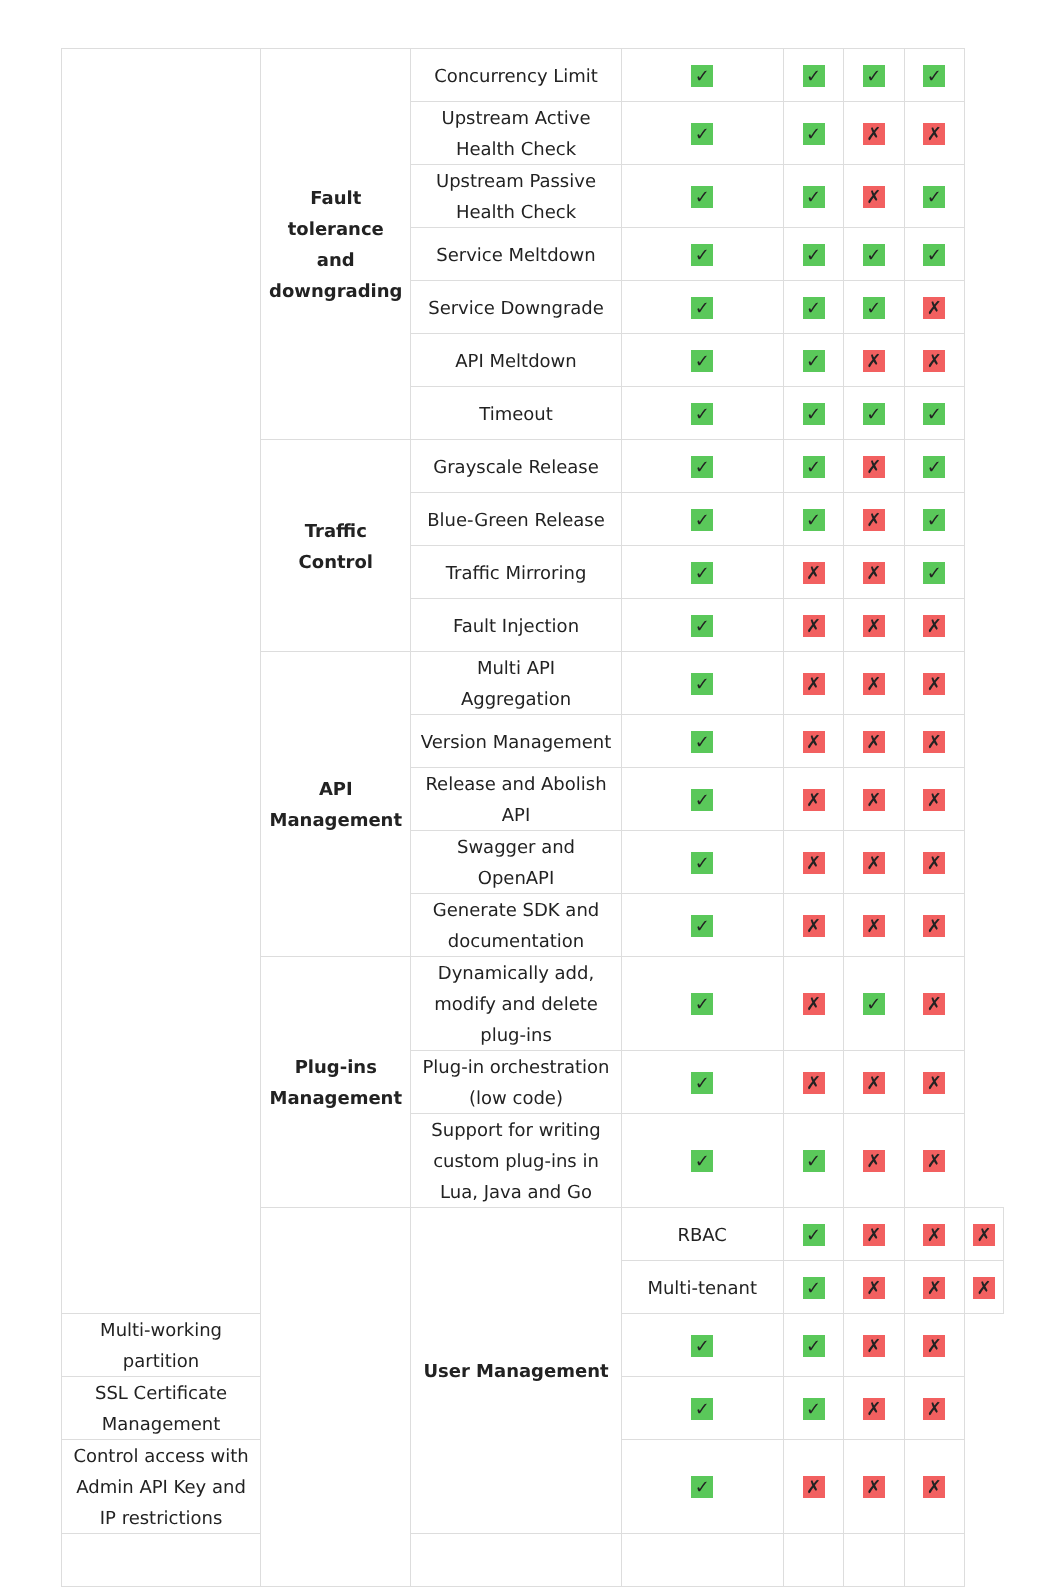| | Fault tolerance and downgrading | Concurrency Limit | ✓ | ✓ | ✓ | ✓ | |
| | | Upstream Active Health Check | ✓ | ✓ | ✗ | ✗ | |
| | | Upstream Passive Health Check | ✓ | ✓ | ✗ | ✓ | |
| | | Service Meltdown | ✓ | ✓ | ✓ | ✓ | |
| | | Service Downgrade | ✓ | ✓ | ✓ | ✗ | |
| | | API Meltdown | ✓ | ✓ | ✗ | ✗ | |
| | | Timeout | ✓ | ✓ | ✓ | ✓ | |
| | Traffic Control | Grayscale Release | ✓ | ✓ | ✗ | ✓ | |
| | | Blue-Green Release | ✓ | ✓ | ✗ | ✓ | |
| | | Traffic Mirroring | ✓ | ✗ | ✗ | ✓ | |
| | | Fault Injection | ✓ | ✗ | ✗ | ✗ | |
| | API Management | Multi API Aggregation | ✓ | ✗ | ✗ | ✗ | |
| | | Version Management | ✓ | ✗ | ✗ | ✗ | |
| | | Release and Abolish API | ✓ | ✗ | ✗ | ✗ | |
| | | Swagger and OpenAPI | ✓ | ✗ | ✗ | ✗ | |
| | | Generate SDK and documentation | ✓ | ✗ | ✗ | ✗ | |
| | Plug-ins Management | Dynamically add, modify and delete plug-ins | ✓ | ✗ | ✓ | ✗ | |
| | | Plug-in orchestration (low code) | ✓ | ✗ | ✗ | ✗ | |
| | | Support for writing custom plug-ins in Lua, Java and Go | ✓ | ✓ | ✗ | ✗ | |
| | | User Management | RBAC | ✓ | ✗ | ✗ | ✗ |
| | | | Multi-tenant | ✓ | ✗ | ✗ | ✗ |
| Multi-working partition | | | ✓ | ✓ | ✗ | ✗ | |
| SSL Certificate Management | | | ✓ | ✓ | ✗ | ✗ | |
| Control access with Admin API Key and IP restrictions | | | ✓ | ✗ | ✗ | ✗ | |